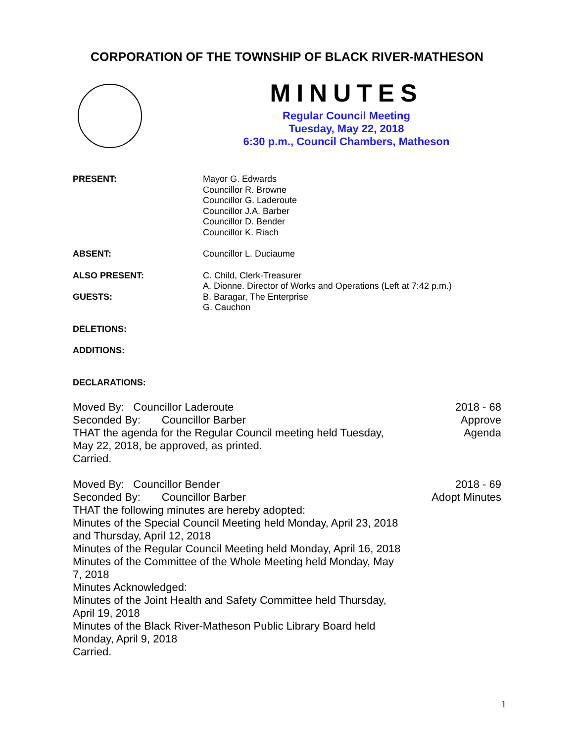CORPORATION OF THE TOWNSHIP OF BLACK RIVER-MATHESON
MINUTES
Regular Council Meeting
Tuesday, May 22, 2018
6:30 p.m., Council Chambers, Matheson
PRESENT: Mayor G. Edwards
Councillor R. Browne
Councillor G. Laderoute
Councillor J.A. Barber
Councillor D. Bender
Councillor K. Riach
ABSENT: Councillor L. Duciaume
ALSO PRESENT:
GUESTS:
C. Child, Clerk-Treasurer
A. Dionne. Director of Works and Operations (Left at 7:42 p.m.)
B. Baragar, The Enterprise
G. Cauchon
DELETIONS:
ADDITIONS:
DECLARATIONS:
Moved By: Councillor Laderoute
Seconded By: Councillor Barber
THAT the agenda for the Regular Council meeting held Tuesday, May 22, 2018, be approved, as printed.
Carried.
2018 - 68
Approve
Agenda
Moved By: Councillor Bender
Seconded By: Councillor Barber
THAT the following minutes are hereby adopted:
Minutes of the Special Council Meeting held Monday, April 23, 2018 and Thursday, April 12, 2018
Minutes of the Regular Council Meeting held Monday, April 16, 2018
Minutes of the Committee of the Whole Meeting held Monday, May 7, 2018
Minutes Acknowledged:
Minutes of the Joint Health and Safety Committee held Thursday, April 19, 2018
Minutes of the Black River-Matheson Public Library Board held Monday, April 9, 2018
Carried.
2018 - 69
Adopt Minutes
1